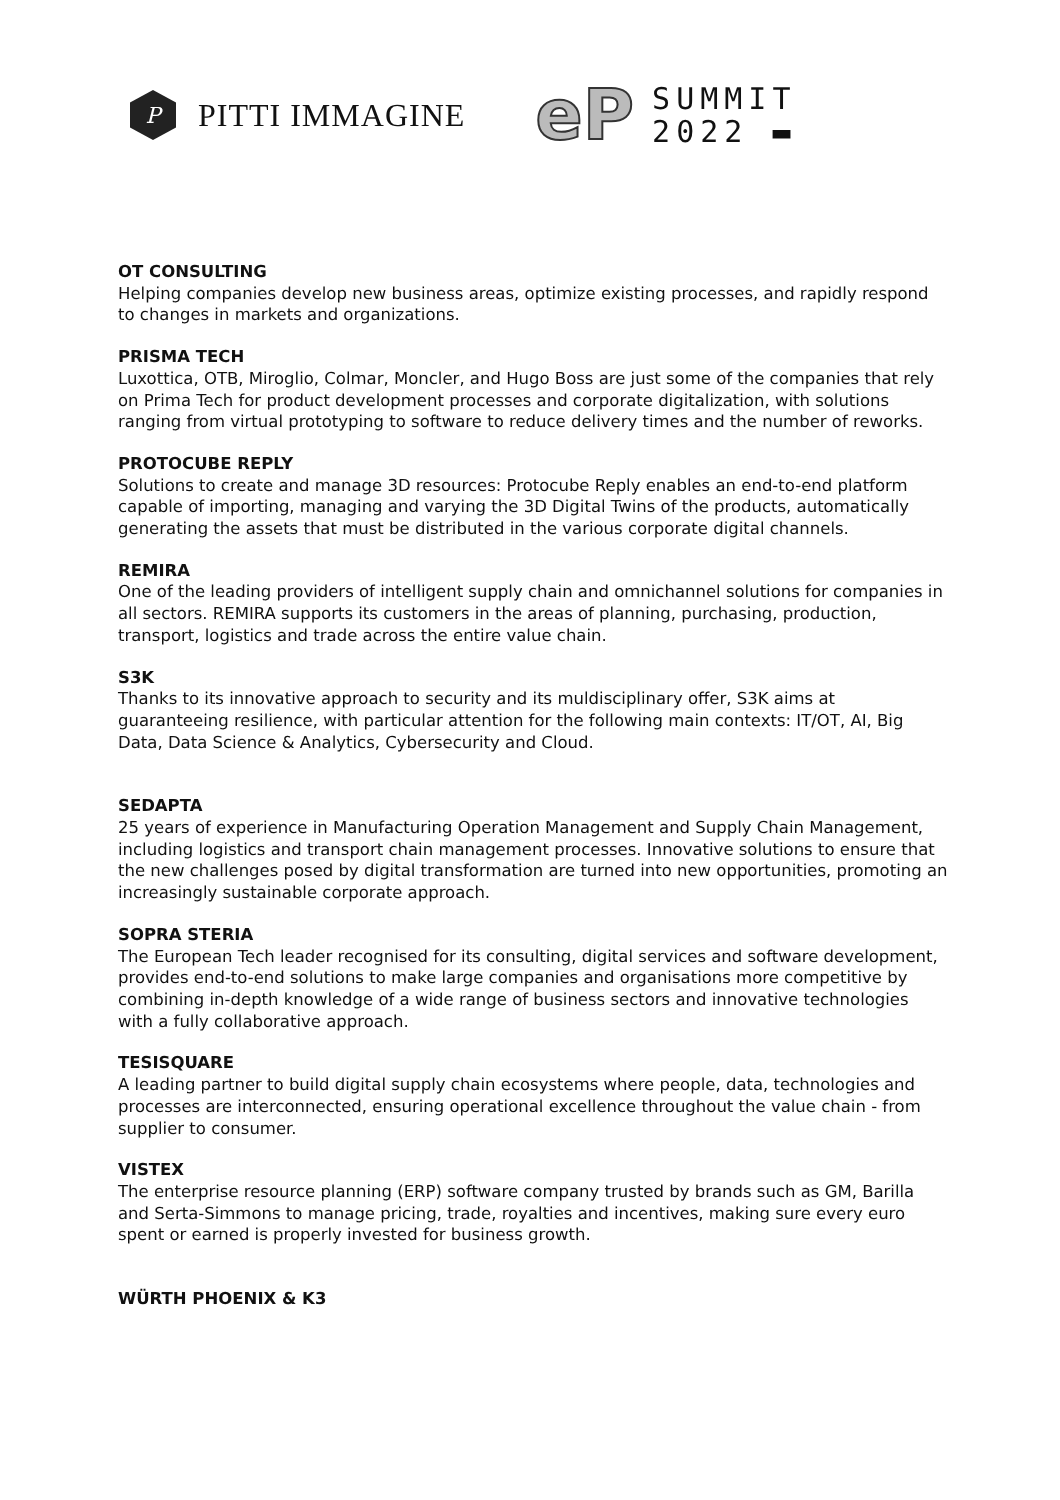P
PITTI IMMAGINE
eP
SUMMIT
2022 ▬
OT CONSULTING
Helping companies develop new business areas, optimize existing processes, and rapidly respond to changes in markets and organizations.
PRISMA TECH
Luxottica, OTB, Miroglio, Colmar, Moncler, and Hugo Boss are just some of the companies that rely on Prima Tech for product development processes and corporate digitalization, with solutions ranging from virtual prototyping to software to reduce delivery times and the number of reworks.
PROTOCUBE REPLY
Solutions to create and manage 3D resources: Protocube Reply enables an end-to-end platform capable of importing, managing and varying the 3D Digital Twins of the products, automatically generating the assets that must be distributed in the various corporate digital channels.
REMIRA
One of the leading providers of intelligent supply chain and omnichannel solutions for companies in all sectors. REMIRA supports its customers in the areas of planning, purchasing, production, transport, logistics and trade across the entire value chain.
S3K
Thanks to its innovative approach to security and its muldisciplinary offer, S3K aims at guaranteeing resilience, with particular attention for the following main contexts: IT/OT, AI, Big Data, Data Science & Analytics, Cybersecurity and Cloud.
SEDAPTA
25 years of experience in Manufacturing Operation Management and Supply Chain Management, including logistics and transport chain management processes. Innovative solutions to ensure that the new challenges posed by digital transformation are turned into new opportunities, promoting an increasingly sustainable corporate approach.
SOPRA STERIA
The European Tech leader recognised for its consulting, digital services and software development, provides end-to-end solutions to make large companies and organisations more competitive by combining in-depth knowledge of a wide range of business sectors and innovative technologies with a fully collaborative approach.
TESISQUARE
A leading partner to build digital supply chain ecosystems where people, data, technologies and processes are interconnected, ensuring operational excellence throughout the value chain - from supplier to consumer.
VISTEX
The enterprise resource planning (ERP) software company trusted by brands such as GM, Barilla and Serta-Simmons to manage pricing, trade, royalties and incentives, making sure every euro spent or earned is properly invested for business growth.
WÜRTH PHOENIX & K3